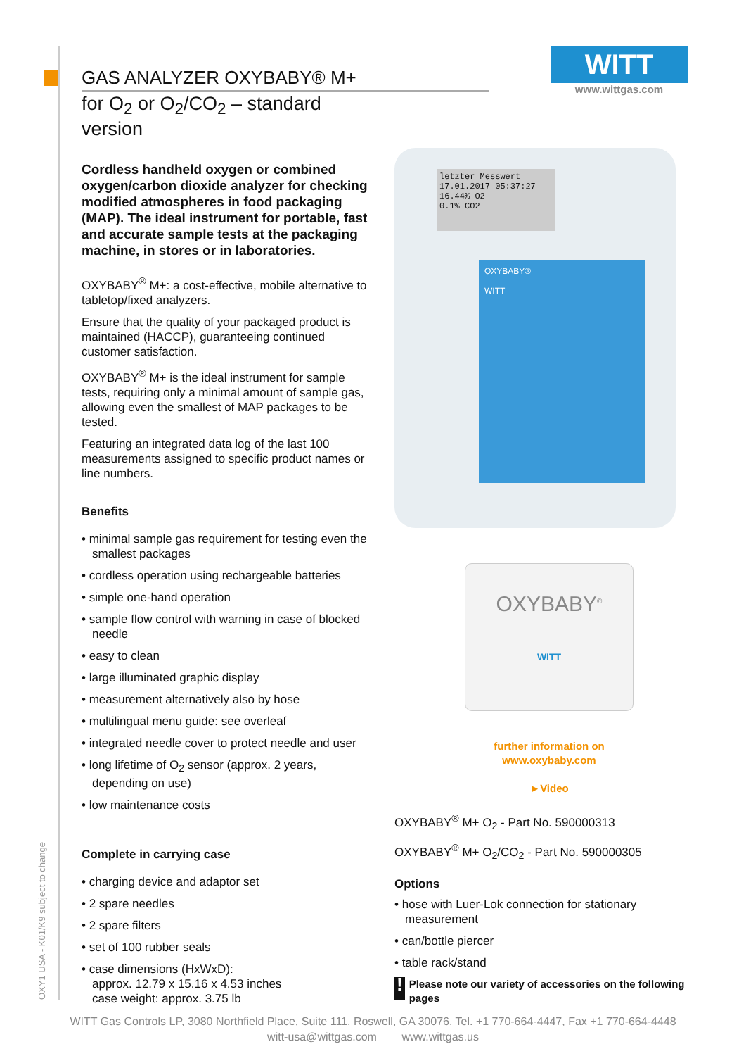OXY1 USA - K01/K9 subject to change
WITT
www.wittgas.com
GAS ANALYZER OXYBABY® M+
for O<sub>2</sub> or O<sub>2</sub>/CO<sub>2</sub> – standard version
Cordless handheld oxygen or combined oxygen/carbon dioxide analyzer for checking modified atmospheres in food packaging (MAP). The ideal instrument for portable, fast and accurate sample tests at the packaging machine, in stores or in laboratories.
OXYBABY<sup>®</sup> M+: a cost-effective, mobile alternative to tabletop/fixed analyzers.
Ensure that the quality of your packaged product is maintained (HACCP), guaranteeing continued customer satisfaction.
OXYBABY<sup>®</sup> M+ is the ideal instrument for sample tests, requiring only a minimal amount of sample gas, allowing even the smallest of MAP packages to be tested.
Featuring an integrated data log of the last 100 measurements assigned to specific product names or line numbers.
Benefits
• minimal sample gas requirement for testing even the smallest packages
• cordless operation using rechargeable batteries
• simple one-hand operation
• sample flow control with warning in case of blocked needle
• easy to clean
• large illuminated graphic display
• measurement alternatively also by hose
• multilingual menu guide: see overleaf
• integrated needle cover to protect needle and user
• long lifetime of O<sub>2</sub> sensor (approx. 2 years, depending on use)
• low maintenance costs
Complete in carrying case
• charging device and adaptor set
• 2 spare needles
• 2 spare filters
• set of 100 rubber seals
• case dimensions (HxWxD):
approx. 12.79 x 15.16 x 4.53 inches
case weight: approx. 3.75 lb
letzter Messwert
17.01.2017 05:37:27
16.44% O2
0.1% CO2
OXYBABY®
WITT
OXYBABY<sup>®</sup>
WITT
further information on
www.oxybaby.com
►Video
OXYBABY<sup>®</sup> M+ O<sub>2</sub> - Part No. 590000313
OXYBABY<sup>®</sup> M+ O<sub>2</sub>/CO<sub>2</sub> - Part No. 590000305
Options
• hose with Luer-Lok connection for stationary measurement
• can/bottle piercer
• table rack/stand
! Please note our variety of accessories on the following pages
WITT Gas Controls LP, 3080 Northfield Place, Suite 111, Roswell, GA 30076, Tel. +1 770-664-4447, Fax +1 770-664-4448
witt-usa@wittgas.com www.wittgas.us